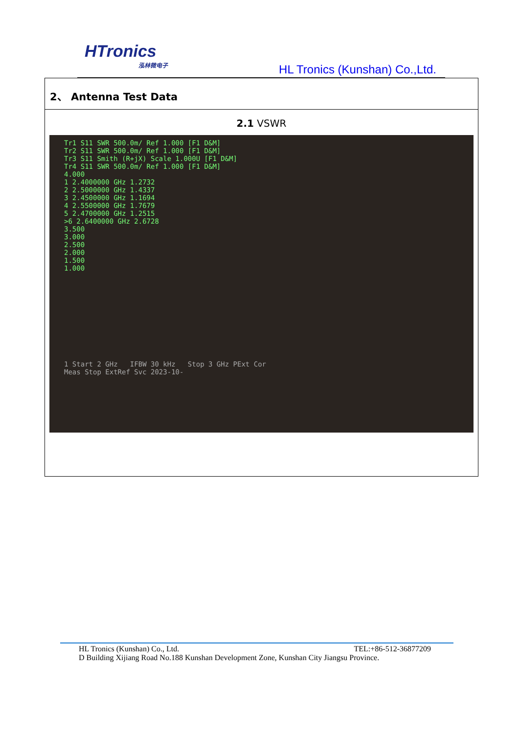HTronics
泓林微电子
HL Tronics (Kunshan) Co.,Ltd.
2、 Antenna Test Data
2.1 VSWR
Tr1 S11 SWR 500.0m/ Ref 1.000 [F1 D&M]
Tr2 S11 SWR 500.0m/ Ref 1.000 [F1 D&M]
Tr3 S11 Smith (R+jX) Scale 1.000U [F1 D&M]
Tr4 S11 SWR 500.0m/ Ref 1.000 [F1 D&M]
4.000
1 2.4000000 GHz 1.2732
2 2.5000000 GHz 1.4337
3 2.4500000 GHz 1.1694
4 2.5500000 GHz 1.7679
5 2.4700000 GHz 1.2515
>6 2.6400000 GHz 2.6728
3.500
3.000
2.500
2.000
1.500
1.000
1 Start 2 GHz IFBW 30 kHz Stop 3 GHz PExt Cor
Meas Stop ExtRef Svc 2023-10-
HL Tronics (Kunshan) Co., Ltd. TEL:+86-512-36877209
D Building Xijiang Road No.188 Kunshan Development Zone, Kunshan City Jiangsu Province.